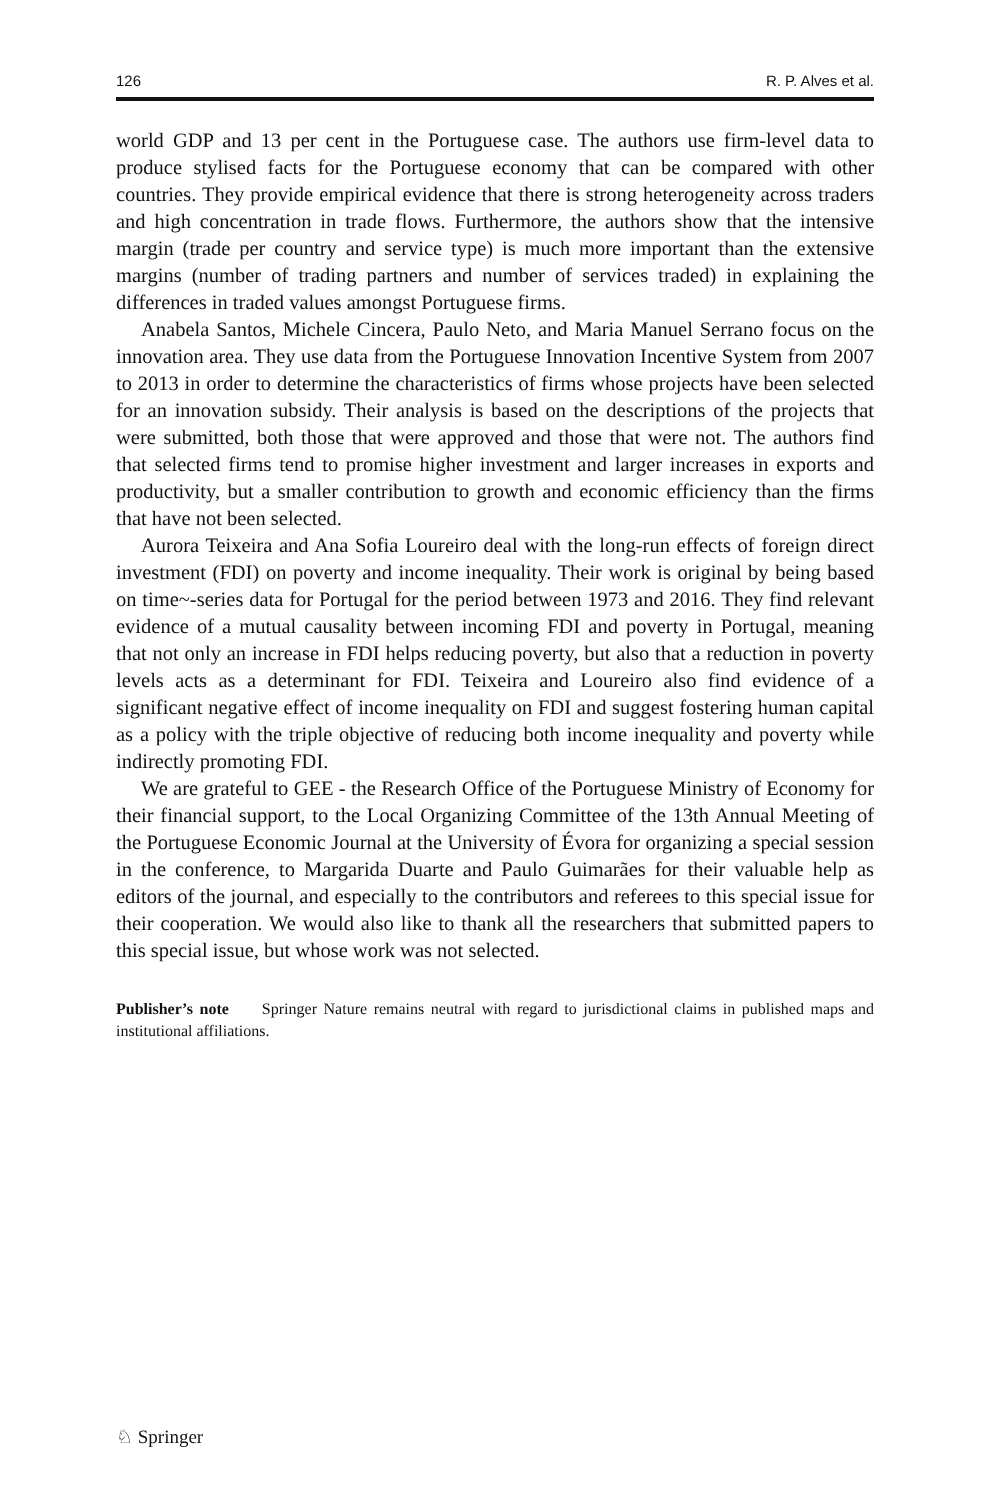126 R. P. Alves et al.
world GDP and 13 per cent in the Portuguese case. The authors use firm-level data to produce stylised facts for the Portuguese economy that can be compared with other countries. They provide empirical evidence that there is strong heterogeneity across traders and high concentration in trade flows. Furthermore, the authors show that the intensive margin (trade per country and service type) is much more important than the extensive margins (number of trading partners and number of services traded) in explaining the differences in traded values amongst Portuguese firms.
Anabela Santos, Michele Cincera, Paulo Neto, and Maria Manuel Serrano focus on the innovation area. They use data from the Portuguese Innovation Incentive System from 2007 to 2013 in order to determine the characteristics of firms whose projects have been selected for an innovation subsidy. Their analysis is based on the descriptions of the projects that were submitted, both those that were approved and those that were not. The authors find that selected firms tend to promise higher investment and larger increases in exports and productivity, but a smaller contribution to growth and economic efficiency than the firms that have not been selected.
Aurora Teixeira and Ana Sofia Loureiro deal with the long-run effects of foreign direct investment (FDI) on poverty and income inequality. Their work is original by being based on time~-series data for Portugal for the period between 1973 and 2016. They find relevant evidence of a mutual causality between incoming FDI and poverty in Portugal, meaning that not only an increase in FDI helps reducing poverty, but also that a reduction in poverty levels acts as a determinant for FDI. Teixeira and Loureiro also find evidence of a significant negative effect of income inequality on FDI and suggest fostering human capital as a policy with the triple objective of reducing both income inequality and poverty while indirectly promoting FDI.
We are grateful to GEE - the Research Office of the Portuguese Ministry of Economy for their financial support, to the Local Organizing Committee of the 13th Annual Meeting of the Portuguese Economic Journal at the University of Évora for organizing a special session in the conference, to Margarida Duarte and Paulo Guimarães for their valuable help as editors of the journal, and especially to the contributors and referees to this special issue for their cooperation. We would also like to thank all the researchers that submitted papers to this special issue, but whose work was not selected.
Publisher’s note Springer Nature remains neutral with regard to jurisdictional claims in published maps and institutional affiliations.
♘ Springer